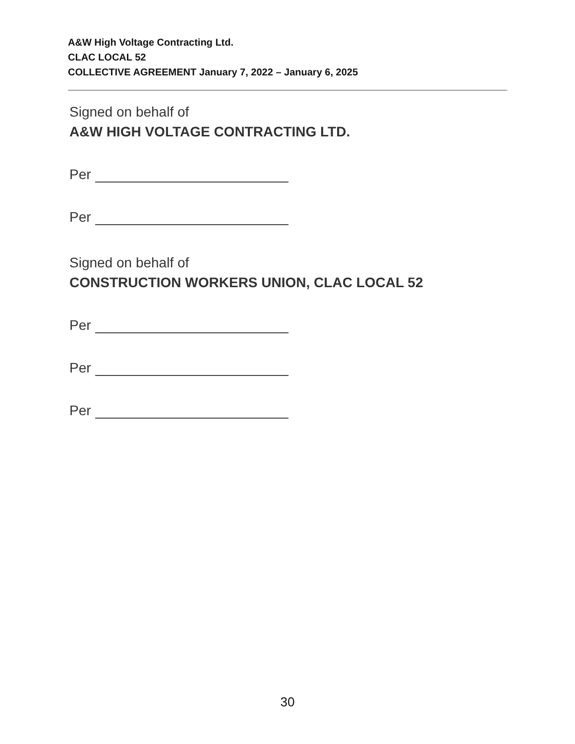A&W High Voltage Contracting Ltd.
CLAC LOCAL 52
COLLECTIVE AGREEMENT January 7, 2022 – January 6, 2025
Signed on behalf of
A&W HIGH VOLTAGE CONTRACTING LTD.
Per
Per
Signed on behalf of
CONSTRUCTION WORKERS UNION, CLAC LOCAL 52
Per
Per
Per
30